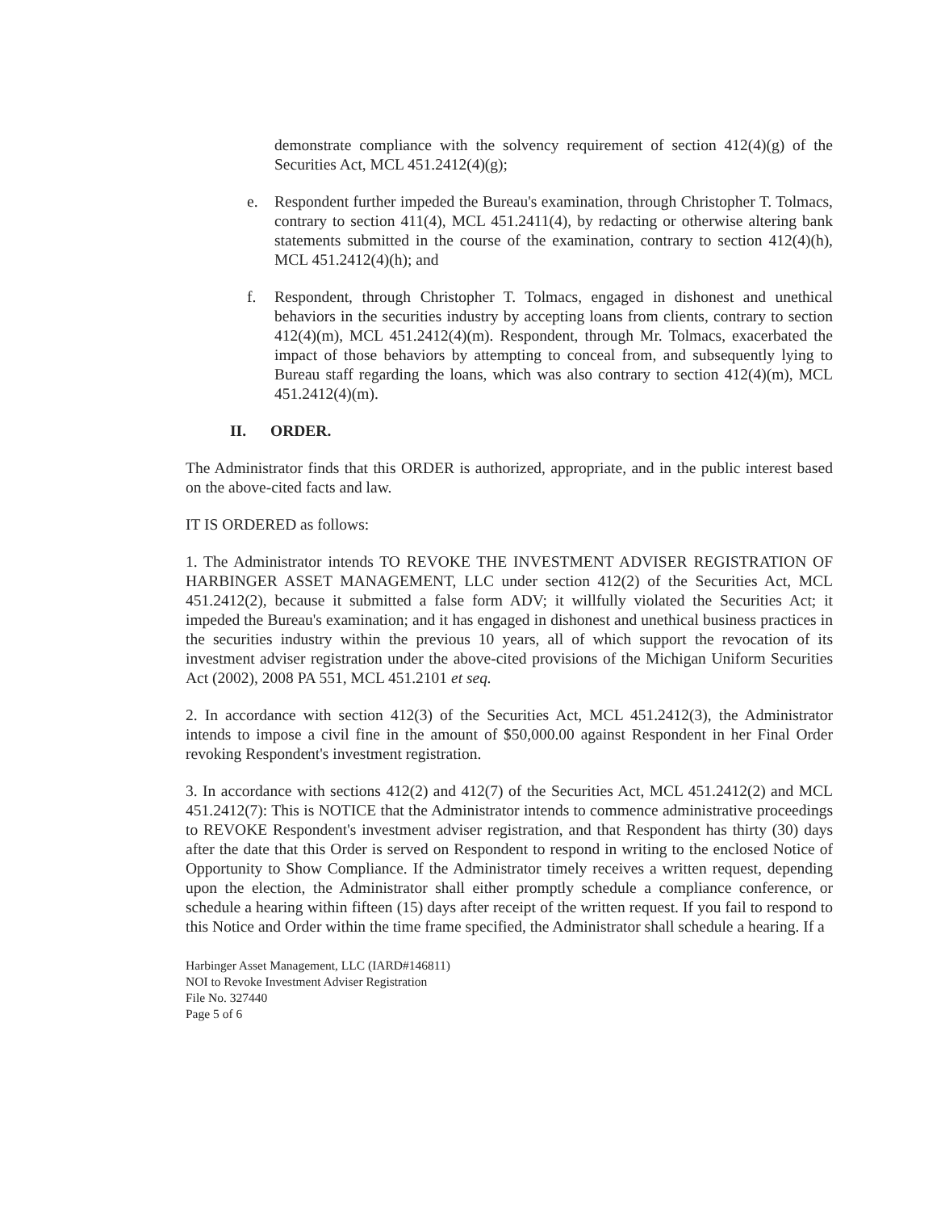demonstrate compliance with the solvency requirement of section 412(4)(g) of the Securities Act, MCL 451.2412(4)(g);
e. Respondent further impeded the Bureau's examination, through Christopher T. Tolmacs, contrary to section 411(4), MCL 451.2411(4), by redacting or otherwise altering bank statements submitted in the course of the examination, contrary to section 412(4)(h), MCL 451.2412(4)(h); and
f. Respondent, through Christopher T. Tolmacs, engaged in dishonest and unethical behaviors in the securities industry by accepting loans from clients, contrary to section 412(4)(m), MCL 451.2412(4)(m). Respondent, through Mr. Tolmacs, exacerbated the impact of those behaviors by attempting to conceal from, and subsequently lying to Bureau staff regarding the loans, which was also contrary to section 412(4)(m), MCL 451.2412(4)(m).
II. ORDER.
The Administrator finds that this ORDER is authorized, appropriate, and in the public interest based on the above-cited facts and law.
IT IS ORDERED as follows:
1. The Administrator intends TO REVOKE THE INVESTMENT ADVISER REGISTRATION OF HARBINGER ASSET MANAGEMENT, LLC under section 412(2) of the Securities Act, MCL 451.2412(2), because it submitted a false form ADV; it willfully violated the Securities Act; it impeded the Bureau's examination; and it has engaged in dishonest and unethical business practices in the securities industry within the previous 10 years, all of which support the revocation of its investment adviser registration under the above-cited provisions of the Michigan Uniform Securities Act (2002), 2008 PA 551, MCL 451.2101 et seq.
2. In accordance with section 412(3) of the Securities Act, MCL 451.2412(3), the Administrator intends to impose a civil fine in the amount of $50,000.00 against Respondent in her Final Order revoking Respondent's investment registration.
3. In accordance with sections 412(2) and 412(7) of the Securities Act, MCL 451.2412(2) and MCL 451.2412(7): This is NOTICE that the Administrator intends to commence administrative proceedings to REVOKE Respondent's investment adviser registration, and that Respondent has thirty (30) days after the date that this Order is served on Respondent to respond in writing to the enclosed Notice of Opportunity to Show Compliance. If the Administrator timely receives a written request, depending upon the election, the Administrator shall either promptly schedule a compliance conference, or schedule a hearing within fifteen (15) days after receipt of the written request. If you fail to respond to this Notice and Order within the time frame specified, the Administrator shall schedule a hearing. If a
Harbinger Asset Management, LLC (IARD#146811)
NOI to Revoke Investment Adviser Registration
File No. 327440
Page 5 of 6